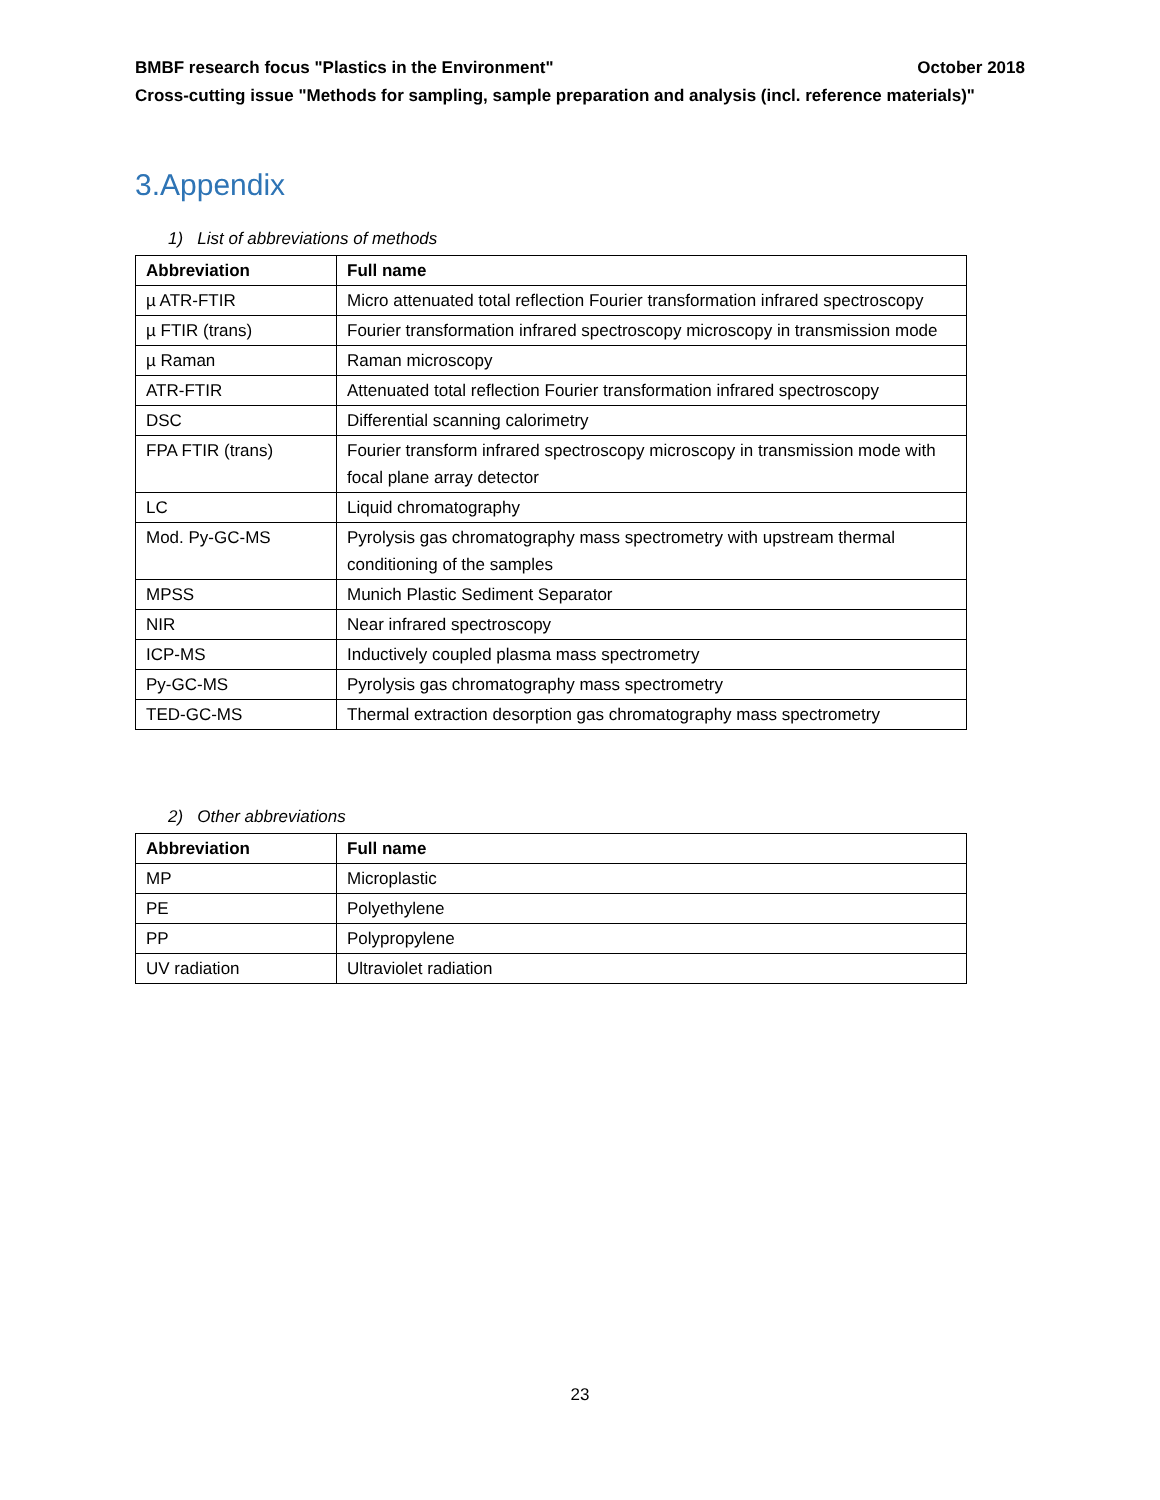BMBF research focus "Plastics in the Environment" October 2018
Cross-cutting issue "Methods for sampling, sample preparation and analysis (incl. reference materials)"
3.Appendix
1) List of abbreviations of methods
| Abbreviation | Full name |
| --- | --- |
| µ ATR-FTIR | Micro attenuated total reflection Fourier transformation infrared spectroscopy |
| µ FTIR (trans) | Fourier transformation infrared spectroscopy microscopy in transmission mode |
| µ Raman | Raman microscopy |
| ATR-FTIR | Attenuated total reflection Fourier transformation infrared spectroscopy |
| DSC | Differential scanning calorimetry |
| FPA FTIR (trans) | Fourier transform infrared spectroscopy microscopy in transmission mode with focal plane array detector |
| LC | Liquid chromatography |
| Mod. Py-GC-MS | Pyrolysis gas chromatography mass spectrometry with upstream thermal conditioning of the samples |
| MPSS | Munich Plastic Sediment Separator |
| NIR | Near infrared spectroscopy |
| ICP-MS | Inductively coupled plasma mass spectrometry |
| Py-GC-MS | Pyrolysis gas chromatography mass spectrometry |
| TED-GC-MS | Thermal extraction desorption gas chromatography mass spectrometry |
2) Other abbreviations
| Abbreviation | Full name |
| --- | --- |
| MP | Microplastic |
| PE | Polyethylene |
| PP | Polypropylene |
| UV radiation | Ultraviolet radiation |
23